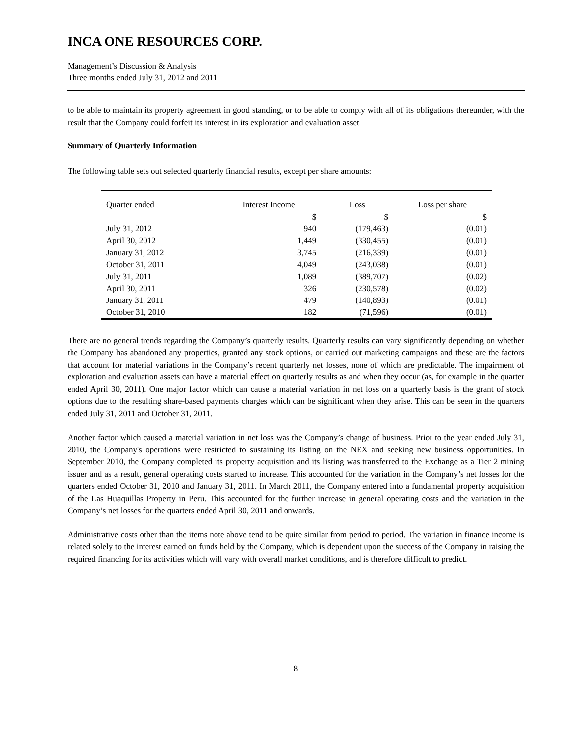INCA ONE RESOURCES CORP.
Management’s Discussion & Analysis
Three months ended July 31, 2012 and 2011
to be able to maintain its property agreement in good standing, or to be able to comply with all of its obligations thereunder, with the result that the Company could forfeit its interest in its exploration and evaluation asset.
Summary of Quarterly Information
The following table sets out selected quarterly financial results, except per share amounts:
| Quarter ended | Interest Income | Loss | Loss per share |
| --- | --- | --- | --- |
| | $ | $ | $ |
| July 31, 2012 | 940 | (179,463) | (0.01) |
| April 30, 2012 | 1,449 | (330,455) | (0.01) |
| January 31, 2012 | 3,745 | (216,339) | (0.01) |
| October 31, 2011 | 4,049 | (243,038) | (0.01) |
| July 31, 2011 | 1,089 | (389,707) | (0.02) |
| April 30, 2011 | 326 | (230,578) | (0.02) |
| January 31, 2011 | 479 | (140,893) | (0.01) |
| October 31, 2010 | 182 | (71,596) | (0.01) |
There are no general trends regarding the Company’s quarterly results. Quarterly results can vary significantly depending on whether the Company has abandoned any properties, granted any stock options, or carried out marketing campaigns and these are the factors that account for material variations in the Company’s recent quarterly net losses, none of which are predictable. The impairment of exploration and evaluation assets can have a material effect on quarterly results as and when they occur (as, for example in the quarter ended April 30, 2011). One major factor which can cause a material variation in net loss on a quarterly basis is the grant of stock options due to the resulting share-based payments charges which can be significant when they arise. This can be seen in the quarters ended July 31, 2011 and October 31, 2011.
Another factor which caused a material variation in net loss was the Company’s change of business. Prior to the year ended July 31, 2010, the Company's operations were restricted to sustaining its listing on the NEX and seeking new business opportunities. In September 2010, the Company completed its property acquisition and its listing was transferred to the Exchange as a Tier 2 mining issuer and as a result, general operating costs started to increase. This accounted for the variation in the Company’s net losses for the quarters ended October 31, 2010 and January 31, 2011. In March 2011, the Company entered into a fundamental property acquisition of the Las Huaquillas Property in Peru. This accounted for the further increase in general operating costs and the variation in the Company’s net losses for the quarters ended April 30, 2011 and onwards.
Administrative costs other than the items note above tend to be quite similar from period to period. The variation in finance income is related solely to the interest earned on funds held by the Company, which is dependent upon the success of the Company in raising the required financing for its activities which will vary with overall market conditions, and is therefore difficult to predict.
8